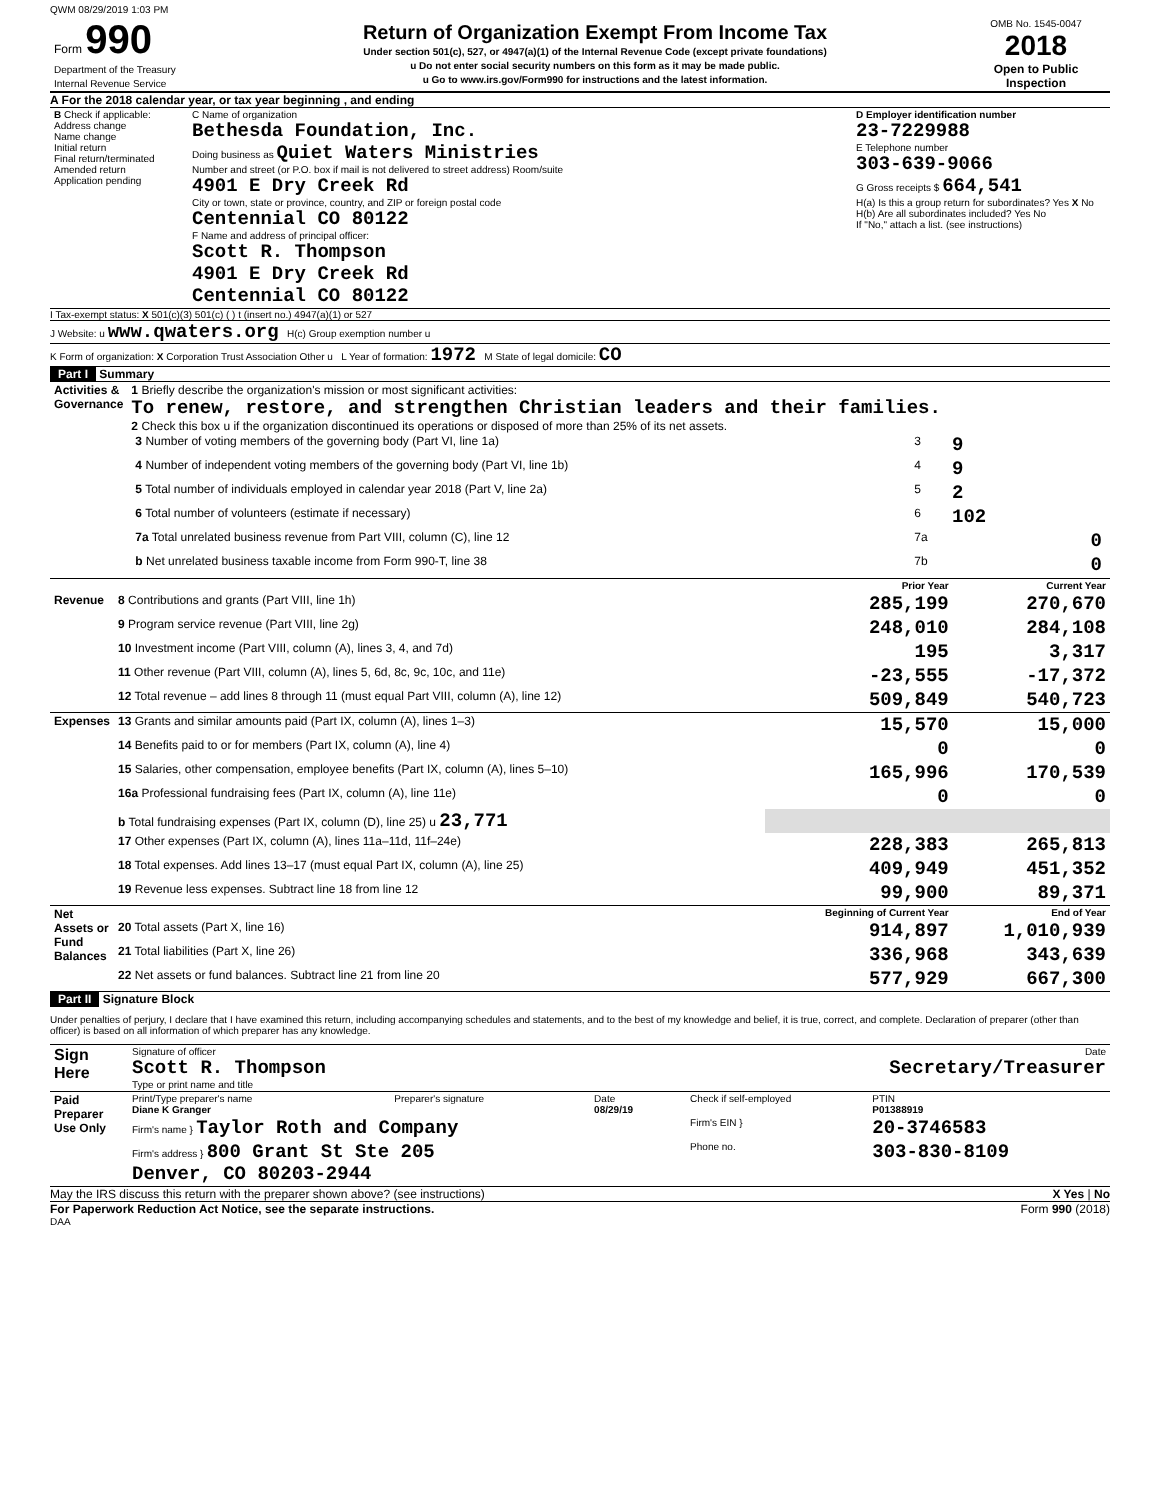QWM 08/29/2019 1:03 PM
| Form 990 Department of the Treasury Internal Revenue Service | Return of Organization Exempt From Income Tax Under section 501(c), 527, or 4947(a)(1) of the Internal Revenue Code (except private foundations) u Do not enter social security numbers on this form as it may be made public. u Go to www.irs.gov/Form990 for instructions and the latest information. | OMB No. 1545-0047 2018 Open to Public Inspection |
A For the 2018 calendar year, or tax year beginning , and ending
| B Check if applicable: Address change Name change Initial return Final return/terminated Amended return Application pending | C Name of organization Bethesda Foundation, Inc. Doing business as Quiet Waters Ministries Number and street (or P.O. box if mail is not delivered to street address) Room/suite 4901 E Dry Creek Rd City or town, state or province, country, and ZIP or foreign postal code Centennial CO 80122 F Name and address of principal officer: Scott R. Thompson 4901 E Dry Creek Rd Centennial CO 80122 | D Employer identification number 23-7229988 E Telephone number 303-639-9066 G Gross receipts $ 664,541 H(a) Is this a group return for subordinates? Yes X No H(b) Are all subordinates included? Yes No If "No," attach a list. (see instructions) |
I Tax-exempt status: X 501(c)(3) 501(c) ( ) t (insert no.) 4947(a)(1) or 527
J Website: u www.qwaters.org H(c) Group exemption number u
K Form of organization: X Corporation Trust Association Other u L Year of formation: 1972 M State of legal domicile: CO
Part I Summary
| Activities & Governance | 1 Briefly describe the organization's mission or most significant activities: To renew, restore, and strengthen Christian leaders and their families. 2 Check this box u if the organization discontinued its operations or disposed of more than 25% of its net assets. / 3 Number of voting members of the governing body (Part VI, line 1a) / 3 / 9 / / 4 Number of independent voting members of the governing body (Part VI, line 1b) / 4 / 9 / / 5 Total number of individuals employed in calendar year 2018 (Part V, line 2a) / 5 / 2 / / 6 Total number of volunteers (estimate if necessary) / 6 / 102 / / 7a Total unrelated business revenue from Part VIII, column (C), line 12 / 7a / 0 / / b Net unrelated business taxable income from Form 990-T, line 38 / 7b / 0 / |
| | | Prior Year | Current Year |
| --- | --- | --- | --- |
| Revenue | 8 Contributions and grants (Part VIII, line 1h) | 285,199 | 270,670 |
| | 9 Program service revenue (Part VIII, line 2g) | 248,010 | 284,108 |
| | 10 Investment income (Part VIII, column (A), lines 3, 4, and 7d) | 195 | 3,317 |
| | 11 Other revenue (Part VIII, column (A), lines 5, 6d, 8c, 9c, 10c, and 11e) | -23,555 | -17,372 |
| | 12 Total revenue – add lines 8 through 11 (must equal Part VIII, column (A), line 12) | 509,849 | 540,723 |
| Expenses | 13 Grants and similar amounts paid (Part IX, column (A), lines 1–3) | 15,570 | 15,000 |
| | 14 Benefits paid to or for members (Part IX, column (A), line 4) | 0 | 0 |
| | 15 Salaries, other compensation, employee benefits (Part IX, column (A), lines 5–10) | 165,996 | 170,539 |
| | 16a Professional fundraising fees (Part IX, column (A), line 11e) | 0 | 0 |
| | b Total fundraising expenses (Part IX, column (D), line 25) u 23,771 | | |
| | 17 Other expenses (Part IX, column (A), lines 11a–11d, 11f–24e) | 228,383 | 265,813 |
| | 18 Total expenses. Add lines 13–17 (must equal Part IX, column (A), line 25) | 409,949 | 451,352 |
| | 19 Revenue less expenses. Subtract line 18 from line 12 | 99,900 | 89,371 |
| Net Assets or Fund Balances | | Beginning of Current Year | End of Year |
| | 20 Total assets (Part X, line 16) | 914,897 | 1,010,939 |
| | 21 Total liabilities (Part X, line 26) | 336,968 | 343,639 |
| | 22 Net assets or fund balances. Subtract line 21 from line 20 | 577,929 | 667,300 |
Part II Signature Block
Under penalties of perjury, I declare that I have examined this return, including accompanying schedules and statements, and to the best of my knowledge and belief, it is true, correct, and complete. Declaration of preparer (other than officer) is based on all information of which preparer has any knowledge.
| Sign Here | Signature of officer Date Scott R. Thompson Secretary/Treasurer Type or print name and title |
| Paid Preparer Use Only | Print/Type preparer's name Diane K Granger | Preparer's signature | Date 08/29/19 | Check if self-employed | PTIN P01388919 |
| | Firm's name } Taylor Roth and Company | | | Firm's EIN } | 20-3746583 |
| | Firm's address } 800 Grant St Ste 205 Denver, CO 80203-2944 | | | Phone no. | 303-830-8109 |
May the IRS discuss this return with the preparer shown above? (see instructions) X Yes | No
For Paperwork Reduction Act Notice, see the separate instructions. Form 990 (2018)
DAA